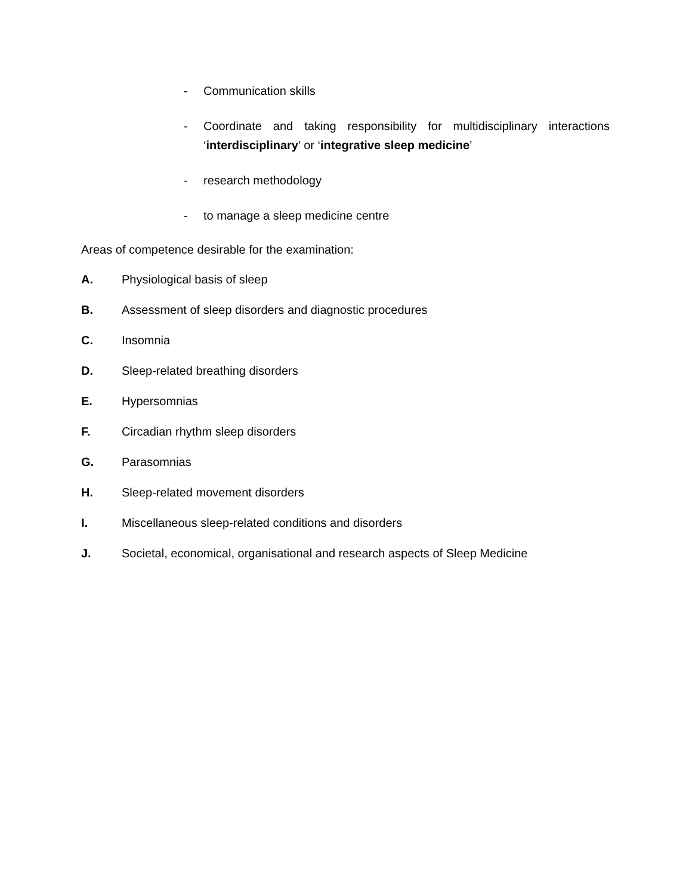- Communication skills
- Coordinate and taking responsibility for multidisciplinary interactions ‘interdisciplinary’ or ‘integrative sleep medicine’
- research methodology
- to manage a sleep medicine centre
Areas of competence desirable for the examination:
A. Physiological basis of sleep
B. Assessment of sleep disorders and diagnostic procedures
C. Insomnia
D. Sleep-related breathing disorders
E. Hypersomnias
F. Circadian rhythm sleep disorders
G. Parasomnias
H. Sleep-related movement disorders
I. Miscellaneous sleep-related conditions and disorders
J. Societal, economical, organisational and research aspects of Sleep Medicine